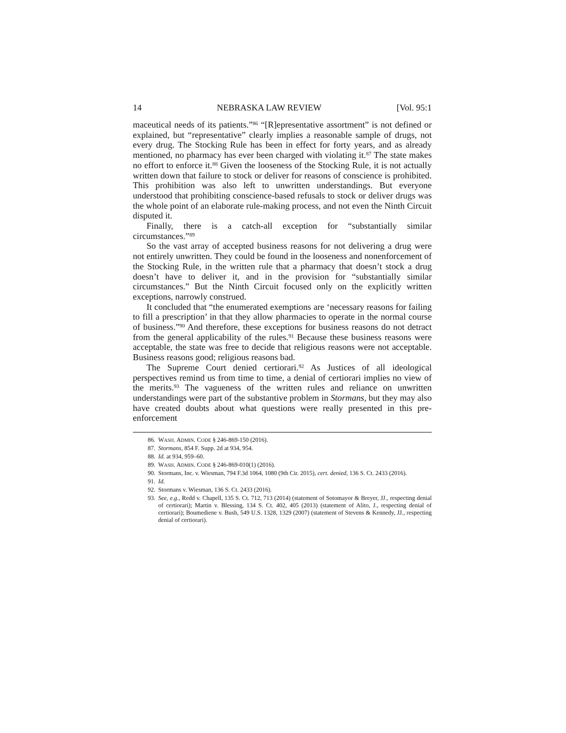14 NEBRASKA LAW REVIEW [Vol. 95:1
maceutical needs of its patients.”<sup>86</sup> “[R]epresentative assortment” is not defined or explained, but “representative” clearly implies a reasonable sample of drugs, not every drug. The Stocking Rule has been in effect for forty years, and as already mentioned, no pharmacy has ever been charged with violating it.<sup>87</sup> The state makes no effort to enforce it.<sup>88</sup> Given the looseness of the Stocking Rule, it is not actually written down that failure to stock or deliver for reasons of conscience is prohibited. This prohibition was also left to unwritten understandings. But everyone understood that prohibiting conscience-based refusals to stock or deliver drugs was the whole point of an elaborate rule-making process, and not even the Ninth Circuit disputed it.
Finally, there is a catch-all exception for “substantially similar circumstances.”<sup>89</sup>
So the vast array of accepted business reasons for not delivering a drug were not entirely unwritten. They could be found in the looseness and nonenforcement of the Stocking Rule, in the written rule that a pharmacy that doesn’t stock a drug doesn’t have to deliver it, and in the provision for “substantially similar circumstances.” But the Ninth Circuit focused only on the explicitly written exceptions, narrowly construed.
It concluded that “the enumerated exemptions are ‘necessary reasons for failing to fill a prescription’ in that they allow pharmacies to operate in the normal course of business.”<sup>90</sup> And therefore, these exceptions for business reasons do not detract from the general applicability of the rules.<sup>91</sup> Because these business reasons were acceptable, the state was free to decide that religious reasons were not acceptable. Business reasons good; religious reasons bad.
The Supreme Court denied certiorari.<sup>92</sup> As Justices of all ideological perspectives remind us from time to time, a denial of certiorari implies no view of the merits.<sup>93</sup> The vagueness of the written rules and reliance on unwritten understandings were part of the substantive problem in Stormans, but they may also have created doubts about what questions were really presented in this pre-enforcement
86. WASH. ADMIN. CODE § 246-869-150 (2016).
87. Stormans, 854 F. Supp. 2d at 934, 954.
88. Id. at 934, 959–60.
89. WASH. ADMIN. CODE § 246-869-010(1) (2016).
90. Stormans, Inc. v. Wiesman, 794 F.3d 1064, 1080 (9th Cir. 2015), cert. denied, 136 S. Ct. 2433 (2016).
91. Id.
92. Stormans v. Wiesman, 136 S. Ct. 2433 (2016).
93. See, e.g., Redd v. Chapell, 135 S. Ct. 712, 713 (2014) (statement of Sotomayor & Breyer, JJ., respecting denial of certiorari); Martin v. Blessing, 134 S. Ct. 402, 405 (2013) (statement of Alito, J., respecting denial of certiorari); Boumediene v. Bush, 549 U.S. 1328, 1329 (2007) (statement of Stevens & Kennedy, JJ., respecting denial of certiorari).